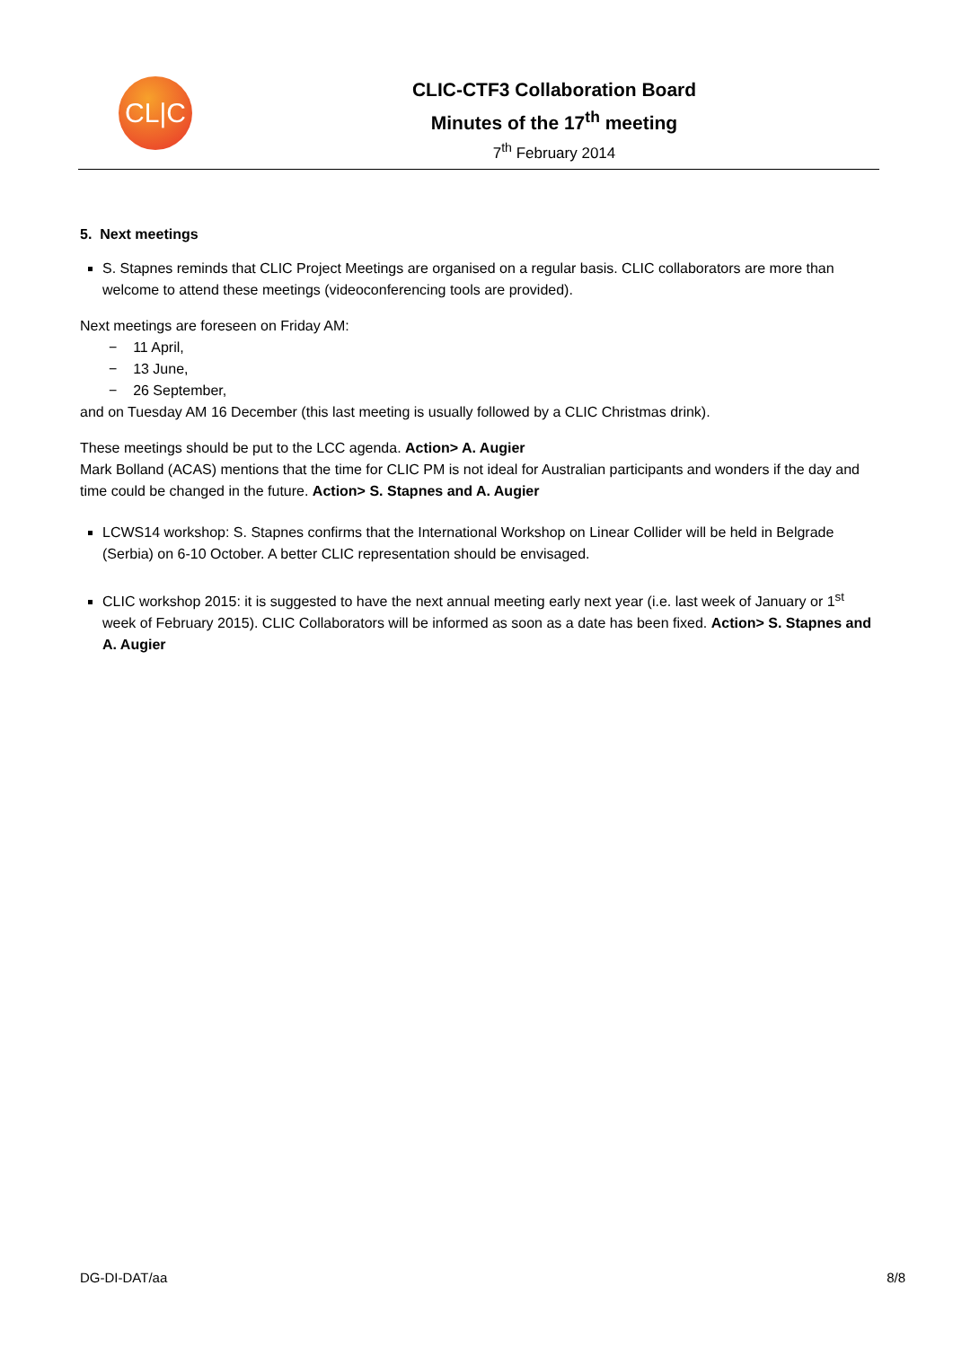CL|C
CLIC-CTF3 Collaboration Board
Minutes of the 17<sup>th</sup> meeting
7<sup>th</sup> February 2014
5. Next meetings
S. Stapnes reminds that CLIC Project Meetings are organised on a regular basis. CLIC collaborators are more than welcome to attend these meetings (videoconferencing tools are provided).
Next meetings are foreseen on Friday AM:
− 11 April,
− 13 June,
− 26 September,
and on Tuesday AM 16 December (this last meeting is usually followed by a CLIC Christmas drink).
These meetings should be put to the LCC agenda. Action> A. Augier
Mark Bolland (ACAS) mentions that the time for CLIC PM is not ideal for Australian participants and wonders if the day and time could be changed in the future. Action> S. Stapnes and A. Augier
LCWS14 workshop: S. Stapnes confirms that the International Workshop on Linear Collider will be held in Belgrade (Serbia) on 6-10 October. A better CLIC representation should be envisaged.
CLIC workshop 2015: it is suggested to have the next annual meeting early next year (i.e. last week of January or 1<sup>st</sup> week of February 2015). CLIC Collaborators will be informed as soon as a date has been fixed. Action> S. Stapnes and A. Augier
DG-DI-DAT/aa 8/8